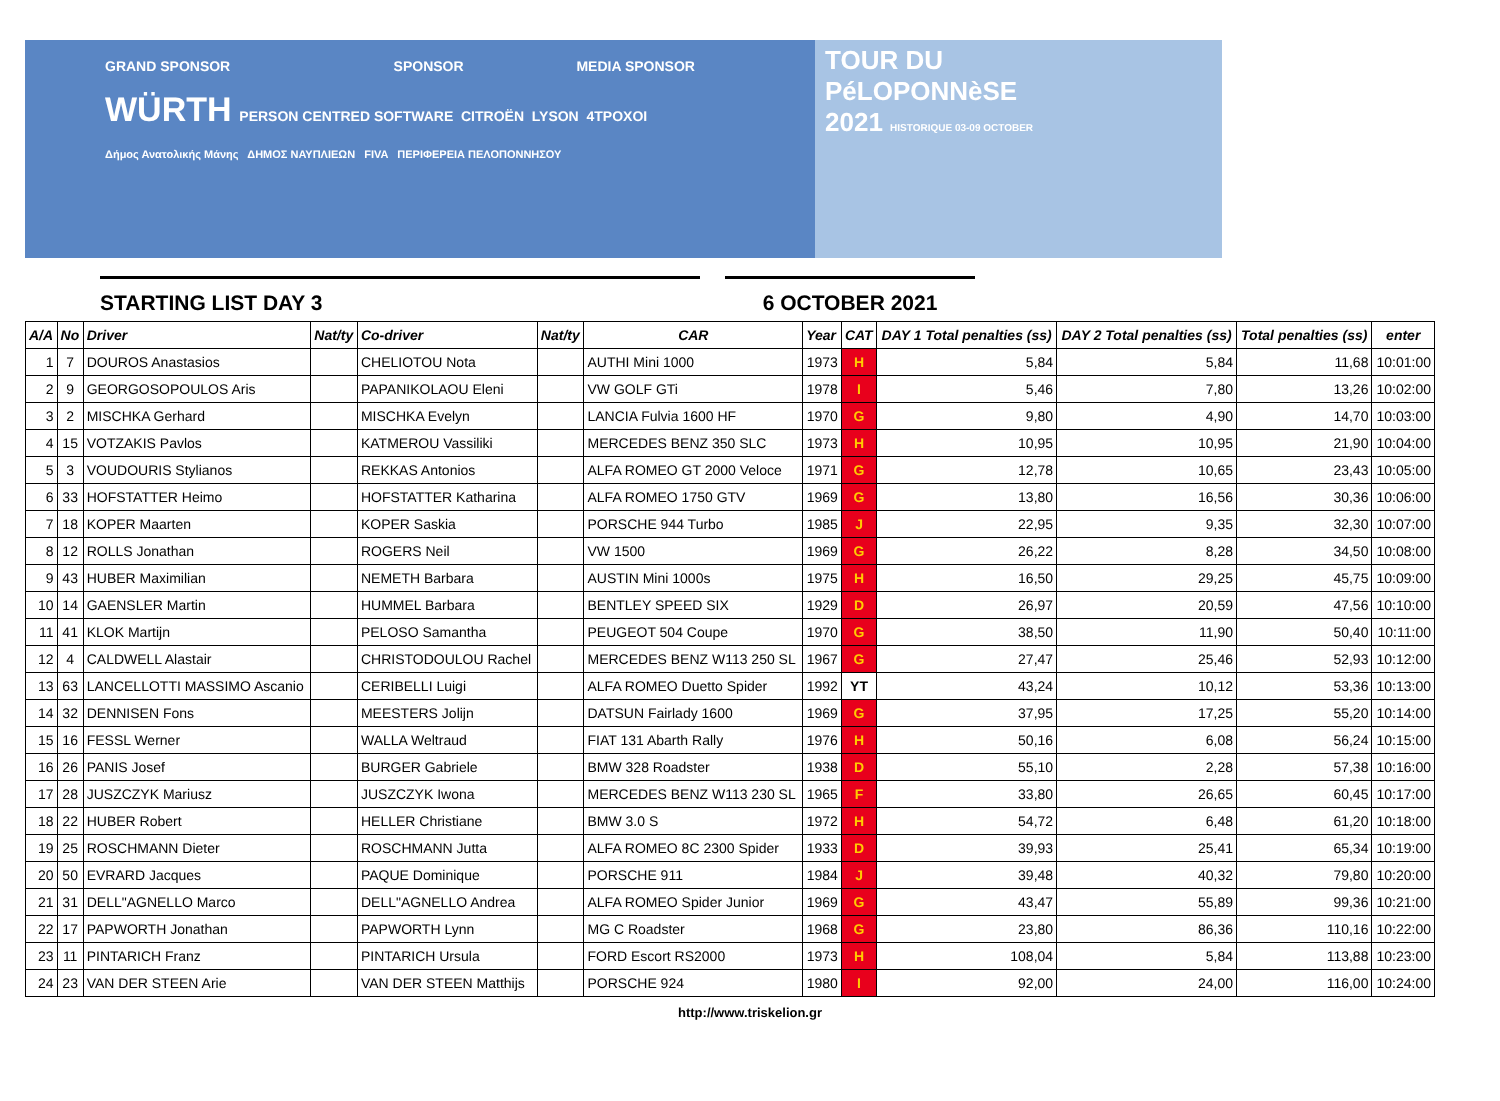GRAND SPONSOR SPONSOR MEDIA SPONSOR
WÜRTH PERSON CENTRED SOFTWARE CITROËN LYSON 4TPOXOI
Δήμος Ανατολικής Μάνης ΔΗΜΟΣ ΝΑΥΠΛΙΕΩΝ FIVA ΠΕΡΙΦΕΡΕΙΑ ΠΕΛΟΠΟΝΝΗΣΟΥ
TOUR DU
PéLOPONNèSE
2021 HISTORIQUE 03-09 OCTOBER
STARTING LIST DAY 3 6 OCTOBER 2021
| A/A | No | Driver | Nat/ty | Co-driver | Nat/ty | CAR | Year | CAT | DAY 1 Total penalties (ss) | DAY 2 Total penalties (ss) | Total penalties (ss) | enter |
| --- | --- | --- | --- | --- | --- | --- | --- | --- | --- | --- | --- | --- |
| 1 | 7 | DOUROS Anastasios | | CHELIOTOU Nota | | AUTHI Mini 1000 | 1973 | H | 5,84 | 5,84 | 11,68 | 10:01:00 |
| 2 | 9 | GEORGOSOPOULOS Aris | | PAPANIKOLAOU Eleni | | VW GOLF GTi | 1978 | I | 5,46 | 7,80 | 13,26 | 10:02:00 |
| 3 | 2 | MISCHKA Gerhard | | MISCHKA Evelyn | | LANCIA Fulvia 1600 HF | 1970 | G | 9,80 | 4,90 | 14,70 | 10:03:00 |
| 4 | 15 | VOTZAKIS Pavlos | | KATMEROU Vassiliki | | MERCEDES BENZ 350 SLC | 1973 | H | 10,95 | 10,95 | 21,90 | 10:04:00 |
| 5 | 3 | VOUDOURIS Stylianos | | REKKAS Antonios | | ALFA ROMEO GT 2000 Veloce | 1971 | G | 12,78 | 10,65 | 23,43 | 10:05:00 |
| 6 | 33 | HOFSTATTER Heimo | | HOFSTATTER Katharina | | ALFA ROMEO 1750 GTV | 1969 | G | 13,80 | 16,56 | 30,36 | 10:06:00 |
| 7 | 18 | KOPER Maarten | | KOPER Saskia | | PORSCHE 944 Turbo | 1985 | J | 22,95 | 9,35 | 32,30 | 10:07:00 |
| 8 | 12 | ROLLS Jonathan | | ROGERS Neil | | VW 1500 | 1969 | G | 26,22 | 8,28 | 34,50 | 10:08:00 |
| 9 | 43 | HUBER Maximilian | | NEMETH Barbara | | AUSTIN Mini 1000s | 1975 | H | 16,50 | 29,25 | 45,75 | 10:09:00 |
| 10 | 14 | GAENSLER Martin | | HUMMEL Barbara | | BENTLEY SPEED SIX | 1929 | D | 26,97 | 20,59 | 47,56 | 10:10:00 |
| 11 | 41 | KLOK Martijn | | PELOSO Samantha | | PEUGEOT 504 Coupe | 1970 | G | 38,50 | 11,90 | 50,40 | 10:11:00 |
| 12 | 4 | CALDWELL Alastair | | CHRISTODOULOU Rachel | | MERCEDES BENZ W113 250 SL | 1967 | G | 27,47 | 25,46 | 52,93 | 10:12:00 |
| 13 | 63 | LANCELLOTTI MASSIMO Ascanio | | CERIBELLI Luigi | | ALFA ROMEO Duetto Spider | 1992 | YT | 43,24 | 10,12 | 53,36 | 10:13:00 |
| 14 | 32 | DENNISEN Fons | | MEESTERS Jolijn | | DATSUN Fairlady 1600 | 1969 | G | 37,95 | 17,25 | 55,20 | 10:14:00 |
| 15 | 16 | FESSL Werner | | WALLA Weltraud | | FIAT 131 Abarth Rally | 1976 | H | 50,16 | 6,08 | 56,24 | 10:15:00 |
| 16 | 26 | PANIS Josef | | BURGER Gabriele | | BMW 328 Roadster | 1938 | D | 55,10 | 2,28 | 57,38 | 10:16:00 |
| 17 | 28 | JUSZCZYK Mariusz | | JUSZCZYK Iwona | | MERCEDES BENZ W113 230 SL | 1965 | F | 33,80 | 26,65 | 60,45 | 10:17:00 |
| 18 | 22 | HUBER Robert | | HELLER Christiane | | BMW 3.0 S | 1972 | H | 54,72 | 6,48 | 61,20 | 10:18:00 |
| 19 | 25 | ROSCHMANN Dieter | | ROSCHMANN Jutta | | ALFA ROMEO 8C 2300 Spider | 1933 | D | 39,93 | 25,41 | 65,34 | 10:19:00 |
| 20 | 50 | EVRARD Jacques | | PAQUE Dominique | | PORSCHE 911 | 1984 | J | 39,48 | 40,32 | 79,80 | 10:20:00 |
| 21 | 31 | DELL"AGNELLO Marco | | DELL"AGNELLO Andrea | | ALFA ROMEO Spider Junior | 1969 | G | 43,47 | 55,89 | 99,36 | 10:21:00 |
| 22 | 17 | PAPWORTH Jonathan | | PAPWORTH Lynn | | MG C Roadster | 1968 | G | 23,80 | 86,36 | 110,16 | 10:22:00 |
| 23 | 11 | PINTARICH Franz | | PINTARICH Ursula | | FORD Escort RS2000 | 1973 | H | 108,04 | 5,84 | 113,88 | 10:23:00 |
| 24 | 23 | VAN DER STEEN Arie | | VAN DER STEEN Matthijs | | PORSCHE 924 | 1980 | I | 92,00 | 24,00 | 116,00 | 10:24:00 |
http://www.triskelion.gr